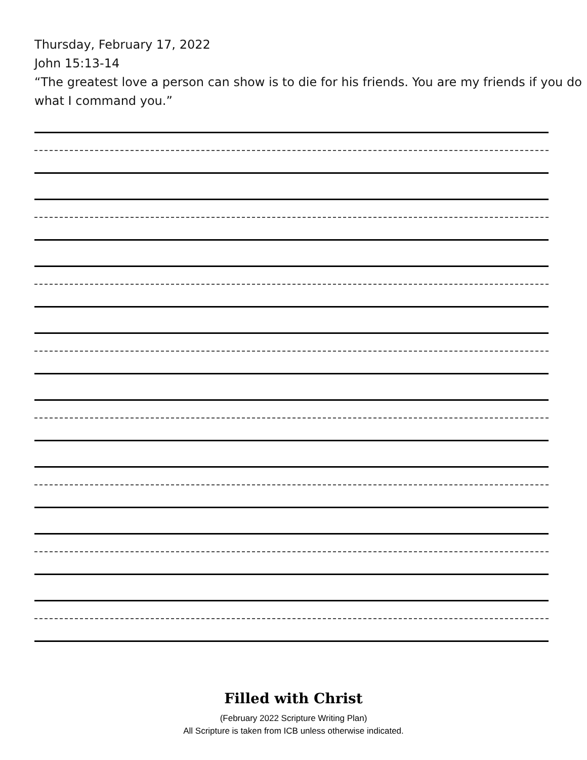Thursday, February 17, 2022
John 15:13-14
“The greatest love a person can show is to die for his friends. You are my friends if you do what I command you.”
Filled with Christ
(February 2022 Scripture Writing Plan)
All Scripture is taken from ICB unless otherwise indicated.